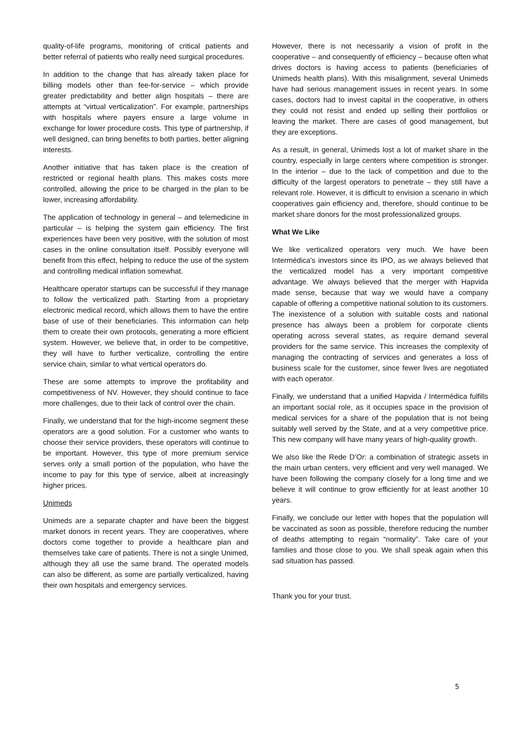quality-of-life programs, monitoring of critical patients and better referral of patients who really need surgical procedures.
In addition to the change that has already taken place for billing models other than fee-for-service – which provide greater predictability and better align hospitals – there are attempts at “virtual verticalization”. For example, partnerships with hospitals where payers ensure a large volume in exchange for lower procedure costs. This type of partnership, if well designed, can bring benefits to both parties, better aligning interests.
Another initiative that has taken place is the creation of restricted or regional health plans. This makes costs more controlled, allowing the price to be charged in the plan to be lower, increasing affordability.
The application of technology in general – and telemedicine in particular – is helping the system gain efficiency. The first experiences have been very positive, with the solution of most cases in the online consultation itself. Possibly everyone will benefit from this effect, helping to reduce the use of the system and controlling medical inflation somewhat.
Healthcare operator startups can be successful if they manage to follow the verticalized path. Starting from a proprietary electronic medical record, which allows them to have the entire base of use of their beneficiaries. This information can help them to create their own protocols, generating a more efficient system. However, we believe that, in order to be competitive, they will have to further verticalize, controlling the entire service chain, similar to what vertical operators do.
These are some attempts to improve the profitability and competitiveness of NV. However, they should continue to face more challenges, due to their lack of control over the chain.
Finally, we understand that for the high-income segment these operators are a good solution. For a customer who wants to choose their service providers, these operators will continue to be important. However, this type of more premium service serves only a small portion of the population, who have the income to pay for this type of service, albeit at increasingly higher prices.
Unimeds
Unimeds are a separate chapter and have been the biggest market donors in recent years. They are cooperatives, where doctors come together to provide a healthcare plan and themselves take care of patients. There is not a single Unimed, although they all use the same brand. The operated models can also be different, as some are partially verticalized, having their own hospitals and emergency services.
However, there is not necessarily a vision of profit in the cooperative – and consequently of efficiency – because often what drives doctors is having access to patients (beneficiaries of Unimeds health plans). With this misalignment, several Unimeds have had serious management issues in recent years. In some cases, doctors had to invest capital in the cooperative, in others they could not resist and ended up selling their portfolios or leaving the market. There are cases of good management, but they are exceptions.
As a result, in general, Unimeds lost a lot of market share in the country, especially in large centers where competition is stronger. In the interior – due to the lack of competition and due to the difficulty of the largest operators to penetrate – they still have a relevant role. However, it is difficult to envision a scenario in which cooperatives gain efficiency and, therefore, should continue to be market share donors for the most professionalized groups.
What We Like
We like verticalized operators very much. We have been Intermédica's investors since its IPO, as we always believed that the verticalized model has a very important competitive advantage. We always believed that the merger with Hapvida made sense, because that way we would have a company capable of offering a competitive national solution to its customers. The inexistence of a solution with suitable costs and national presence has always been a problem for corporate clients operating across several states, as require demand several providers for the same service. This increases the complexity of managing the contracting of services and generates a loss of business scale for the customer, since fewer lives are negotiated with each operator.
Finally, we understand that a unified Hapvida / Intermédica fulfills an important social role, as it occupies space in the provision of medical services for a share of the population that is not being suitably well served by the State, and at a very competitive price. This new company will have many years of high-quality growth.
We also like the Rede D’Or: a combination of strategic assets in the main urban centers, very efficient and very well managed. We have been following the company closely for a long time and we believe it will continue to grow efficiently for at least another 10 years.
Finally, we conclude our letter with hopes that the population will be vaccinated as soon as possible, therefore reducing the number of deaths attempting to regain “normality”. Take care of your families and those close to you. We shall speak again when this sad situation has passed.
Thank you for your trust.
5